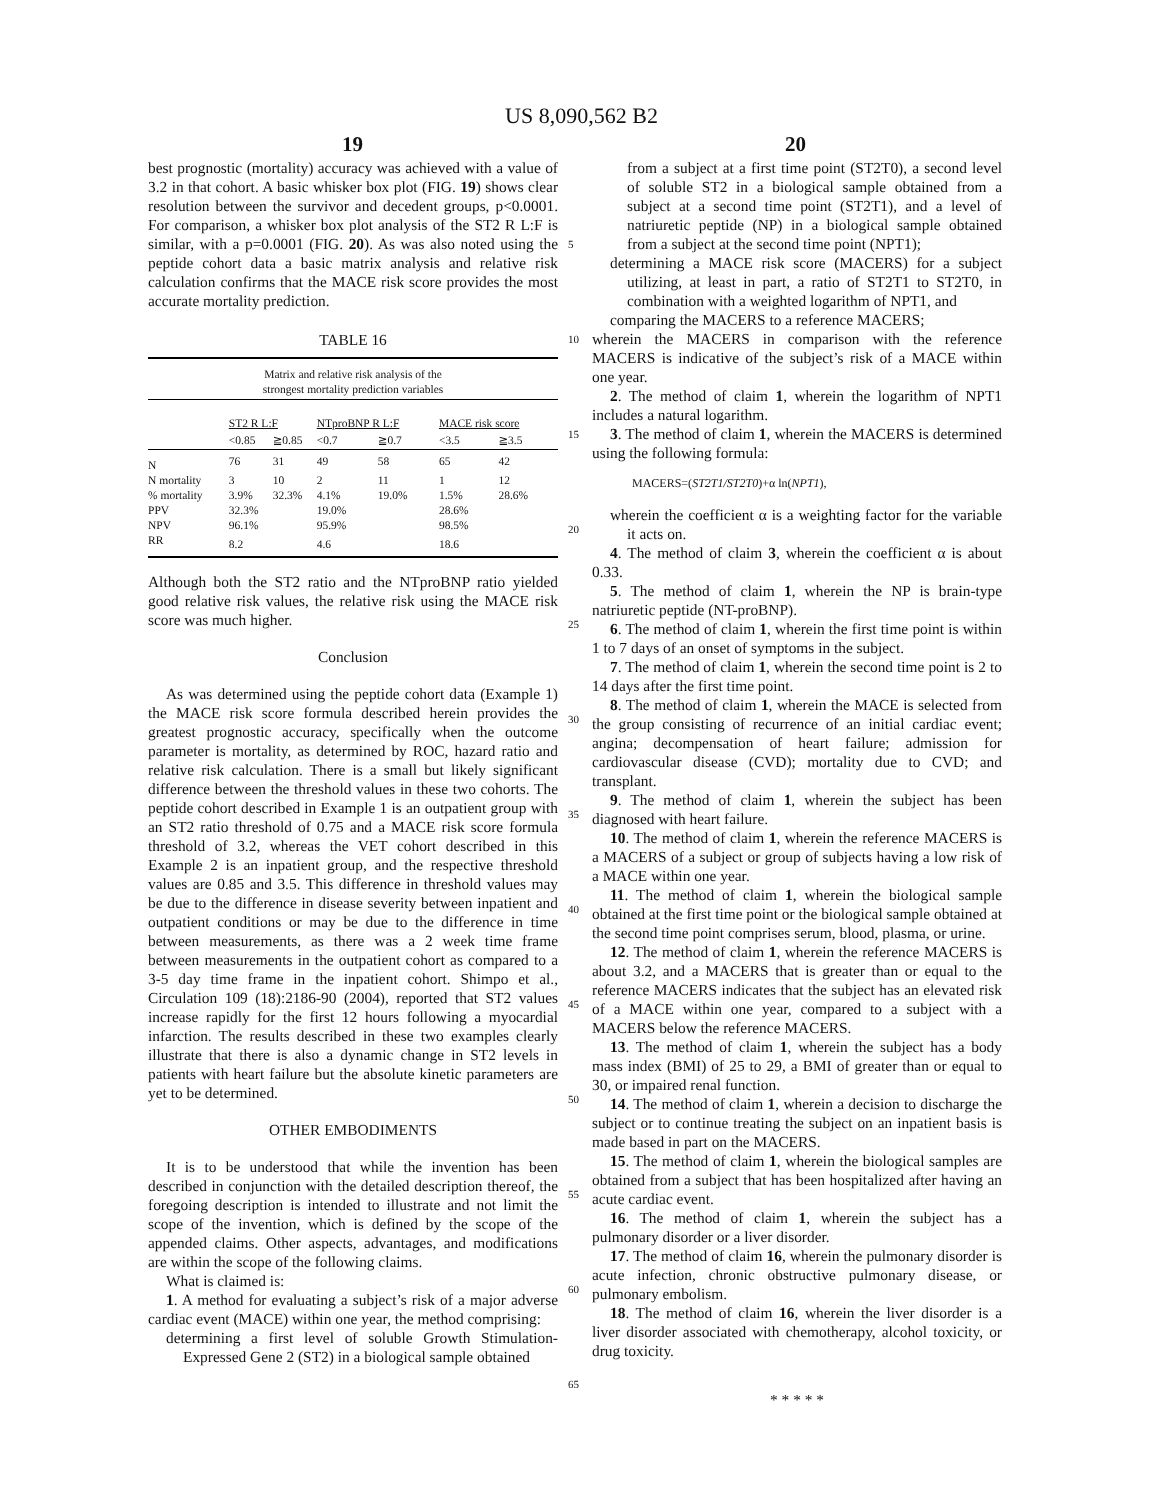US 8,090,562 B2
19 20
best prognostic (mortality) accuracy was achieved with a value of 3.2 in that cohort. A basic whisker box plot (FIG. 19) shows clear resolution between the survivor and decedent groups, p<0.0001. For comparison, a whisker box plot analysis of the ST2 R L:F is similar, with a p=0.0001 (FIG. 20). As was also noted using the peptide cohort data a basic matrix analysis and relative risk calculation confirms that the MACE risk score provides the most accurate mortality prediction.
TABLE 16
| Matrix and relative risk analysis of the strongest mortality prediction variables | | | | | | |
| --- | --- | --- | --- | --- | --- | --- |
| | ST2 R L:F | | NTproBNP R L:F | | MACE risk score | |
| | <0.85 | ≧0.85 | <0.7 | ≧0.7 | <3.5 | ≧3.5 |
| N | 76 | 31 | 49 | 58 | 65 | 42 |
| N mortality | 3 | 10 | 2 | 11 | 1 | 12 |
| % mortality | 3.9% | 32.3% | 4.1% | 19.0% | 1.5% | 28.6% |
| PPV | 32.3% | | 19.0% | | 28.6% | |
| NPV | 96.1% | | 95.9% | | 98.5% | |
| RR | 8.2 | | 4.6 | | 18.6 | |
Although both the ST2 ratio and the NTproBNP ratio yielded good relative risk values, the relative risk using the MACE risk score was much higher.
Conclusion
As was determined using the peptide cohort data (Example 1) the MACE risk score formula described herein provides the greatest prognostic accuracy, specifically when the outcome parameter is mortality, as determined by ROC, hazard ratio and relative risk calculation. There is a small but likely significant difference between the threshold values in these two cohorts. The peptide cohort described in Example 1 is an outpatient group with an ST2 ratio threshold of 0.75 and a MACE risk score formula threshold of 3.2, whereas the VET cohort described in this Example 2 is an inpatient group, and the respective threshold values are 0.85 and 3.5. This difference in threshold values may be due to the difference in disease severity between inpatient and outpatient conditions or may be due to the difference in time between measurements, as there was a 2 week time frame between measurements in the outpatient cohort as compared to a 3-5 day time frame in the inpatient cohort. Shimpo et al., Circulation 109 (18):2186-90 (2004), reported that ST2 values increase rapidly for the first 12 hours following a myocardial infarction. The results described in these two examples clearly illustrate that there is also a dynamic change in ST2 levels in patients with heart failure but the absolute kinetic parameters are yet to be determined.
OTHER EMBODIMENTS
It is to be understood that while the invention has been described in conjunction with the detailed description thereof, the foregoing description is intended to illustrate and not limit the scope of the invention, which is defined by the scope of the appended claims. Other aspects, advantages, and modifications are within the scope of the following claims.
What is claimed is:
1. A method for evaluating a subject’s risk of a major adverse cardiac event (MACE) within one year, the method comprising:
determining a first level of soluble Growth Stimulation-Expressed Gene 2 (ST2) in a biological sample obtained
from a subject at a first time point (ST2T0), a second level of soluble ST2 in a biological sample obtained from a subject at a second time point (ST2T1), and a level of natriuretic peptide (NP) in a biological sample obtained from a subject at the second time point (NPT1);
determining a MACE risk score (MACERS) for a subject utilizing, at least in part, a ratio of ST2T1 to ST2T0, in combination with a weighted logarithm of NPT1, and
comparing the MACERS to a reference MACERS;
wherein the MACERS in comparison with the reference MACERS is indicative of the subject’s risk of a MACE within one year.
2. The method of claim 1, wherein the logarithm of NPT1 includes a natural logarithm.
3. The method of claim 1, wherein the MACERS is determined using the following formula:
MACERS=(ST2T1/ST2T0)+α ln(NPT1),
wherein the coefficient α is a weighting factor for the variable it acts on.
4. The method of claim 3, wherein the coefficient α is about 0.33.
5. The method of claim 1, wherein the NP is brain-type natriuretic peptide (NT-proBNP).
6. The method of claim 1, wherein the first time point is within 1 to 7 days of an onset of symptoms in the subject.
7. The method of claim 1, wherein the second time point is 2 to 14 days after the first time point.
8. The method of claim 1, wherein the MACE is selected from the group consisting of recurrence of an initial cardiac event; angina; decompensation of heart failure; admission for cardiovascular disease (CVD); mortality due to CVD; and transplant.
9. The method of claim 1, wherein the subject has been diagnosed with heart failure.
10. The method of claim 1, wherein the reference MACERS is a MACERS of a subject or group of subjects having a low risk of a MACE within one year.
11. The method of claim 1, wherein the biological sample obtained at the first time point or the biological sample obtained at the second time point comprises serum, blood, plasma, or urine.
12. The method of claim 1, wherein the reference MACERS is about 3.2, and a MACERS that is greater than or equal to the reference MACERS indicates that the subject has an elevated risk of a MACE within one year, compared to a subject with a MACERS below the reference MACERS.
13. The method of claim 1, wherein the subject has a body mass index (BMI) of 25 to 29, a BMI of greater than or equal to 30, or impaired renal function.
14. The method of claim 1, wherein a decision to discharge the subject or to continue treating the subject on an inpatient basis is made based in part on the MACERS.
15. The method of claim 1, wherein the biological samples are obtained from a subject that has been hospitalized after having an acute cardiac event.
16. The method of claim 1, wherein the subject has a pulmonary disorder or a liver disorder.
17. The method of claim 16, wherein the pulmonary disorder is acute infection, chronic obstructive pulmonary disease, or pulmonary embolism.
18. The method of claim 16, wherein the liver disorder is a liver disorder associated with chemotherapy, alcohol toxicity, or drug toxicity.
* * * * *
5
10
15
20
25
30
35
40
45
50
55
60
65